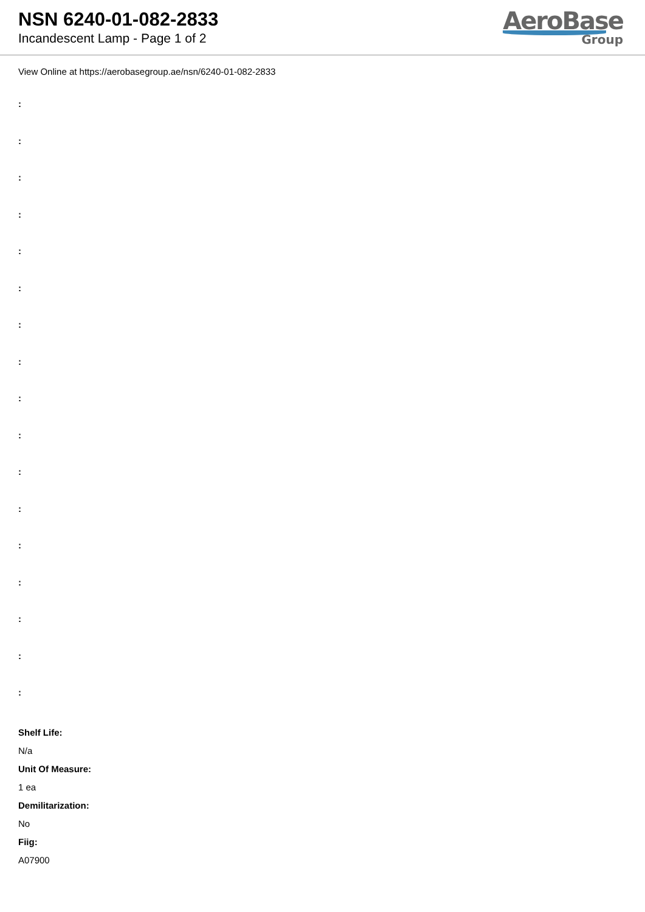NSN 6240-01-082-2833
Incandescent Lamp - Page 1 of 2
AeroBase
Group
View Online at https://aerobasegroup.ae/nsn/6240-01-082-2833
:
:
:
:
:
:
:
:
:
:
:
:
:
:
:
:
:
Shelf Life:
N/a
Unit Of Measure:
1 ea
Demilitarization:
No
Fiig:
A07900